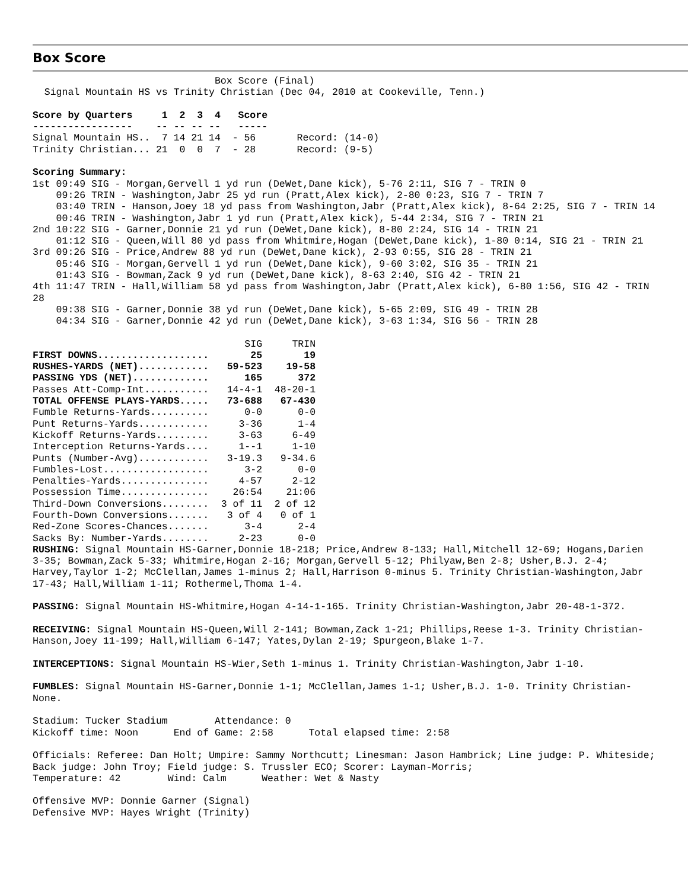Box Score
                               Box Score (Final)
  Signal Mountain HS vs Trinity Christian (Dec 04, 2010 at Cookeville, Tenn.)

Score by Quarters     1  2  3  4   Score
-----------------    -- -- -- --   -----
Signal Mountain HS..  7 14 21 14  - 56       Record: (14-0)
Trinity Christian... 21  0  0  7  - 28       Record: (9-5)

Scoring Summary:
1st 09:49 SIG - Morgan,Gervell 1 yd run (DeWet,Dane kick), 5-76 2:11, SIG 7 - TRIN 0
    09:26 TRIN - Washington,Jabr 25 yd run (Pratt,Alex kick), 2-80 0:23, SIG 7 - TRIN 7
    03:40 TRIN - Hanson,Joey 18 yd pass from Washington,Jabr (Pratt,Alex kick), 8-64 2:25, SIG 7 - TRIN 14
    00:46 TRIN - Washington,Jabr 1 yd run (Pratt,Alex kick), 5-44 2:34, SIG 7 - TRIN 21
2nd 10:22 SIG - Garner,Donnie 21 yd run (DeWet,Dane kick), 8-80 2:24, SIG 14 - TRIN 21
    01:12 SIG - Queen,Will 80 yd pass from Whitmire,Hogan (DeWet,Dane kick), 1-80 0:14, SIG 21 - TRIN 21
3rd 09:26 SIG - Price,Andrew 88 yd run (DeWet,Dane kick), 2-93 0:55, SIG 28 - TRIN 21
    05:46 SIG - Morgan,Gervell 1 yd run (DeWet,Dane kick), 9-60 3:02, SIG 35 - TRIN 21
    01:43 SIG - Bowman,Zack 9 yd run (DeWet,Dane kick), 8-63 2:40, SIG 42 - TRIN 21
4th 11:47 TRIN - Hall,William 58 yd pass from Washington,Jabr (Pratt,Alex kick), 6-80 1:56, SIG 42 - TRIN 28
    09:38 SIG - Garner,Donnie 38 yd run (DeWet,Dane kick), 5-65 2:09, SIG 49 - TRIN 28
    04:34 SIG - Garner,Donnie 42 yd run (DeWet,Dane kick), 3-63 1:34, SIG 56 - TRIN 28
| | SIG | TRIN |
| --- | --- | --- |
| FIRST DOWNS................... | 25 | 19 |
| RUSHES-YARDS (NET)............ | 59-523 | 19-58 |
| PASSING YDS (NET)............. | 165 | 372 |
| Passes Att-Comp-Int........... | 14-4-1 | 48-20-1 |
| TOTAL OFFENSE PLAYS-YARDS..... | 73-688 | 67-430 |
| Fumble Returns-Yards.......... | 0-0 | 0-0 |
| Punt Returns-Yards............ | 3-36 | 1-4 |
| Kickoff Returns-Yards......... | 3-63 | 6-49 |
| Interception Returns-Yards.... | 1--1 | 1-10 |
| Punts (Number-Avg)............ | 3-19.3 | 9-34.6 |
| Fumbles-Lost.................. | 3-2 | 0-0 |
| Penalties-Yards............... | 4-57 | 2-12 |
| Possession Time............... | 26:54 | 21:06 |
| Third-Down Conversions........ | 3 of 11 | 2 of 12 |
| Fourth-Down Conversions....... | 3 of 4 | 0 of 1 |
| Red-Zone Scores-Chances....... | 3-4 | 2-4 |
| Sacks By: Number-Yards........ | 2-23 | 0-0 |
RUSHING: Signal Mountain HS-Garner,Donnie 18-218; Price,Andrew 8-133; Hall,Mitchell 12-69; Hogans,Darien 3-35; Bowman,Zack 5-33; Whitmire,Hogan 2-16; Morgan,Gervell 5-12; Philyaw,Ben 2-8; Usher,B.J. 2-4; Harvey,Taylor 1-2; McClellan,James 1-minus 2; Hall,Harrison 0-minus 5. Trinity Christian-Washington,Jabr 17-43; Hall,William 1-11; Rothermel,Thoma 1-4.

PASSING: Signal Mountain HS-Whitmire,Hogan 4-14-1-165. Trinity Christian-Washington,Jabr 20-48-1-372.

RECEIVING: Signal Mountain HS-Queen,Will 2-141; Bowman,Zack 1-21; Phillips,Reese 1-3. Trinity Christian-Hanson,Joey 11-199; Hall,William 6-147; Yates,Dylan 2-19; Spurgeon,Blake 1-7.

INTERCEPTIONS: Signal Mountain HS-Wier,Seth 1-minus 1. Trinity Christian-Washington,Jabr 1-10.

FUMBLES: Signal Mountain HS-Garner,Donnie 1-1; McClellan,James 1-1; Usher,B.J. 1-0. Trinity Christian-None.

Stadium: Tucker Stadium        Attendance: 0
Kickoff time: Noon      End of Game: 2:58      Total elapsed time: 2:58

Officials: Referee: Dan Holt; Umpire: Sammy Northcutt; Linesman: Jason Hambrick; Line judge: P. Whiteside; Back judge: John Troy; Field judge: S. Trussler ECO; Scorer: Layman-Morris;
Temperature: 42        Wind: Calm      Weather: Wet & Nasty

Offensive MVP: Donnie Garner (Signal)
Defensive MVP: Hayes Wright (Trinity)